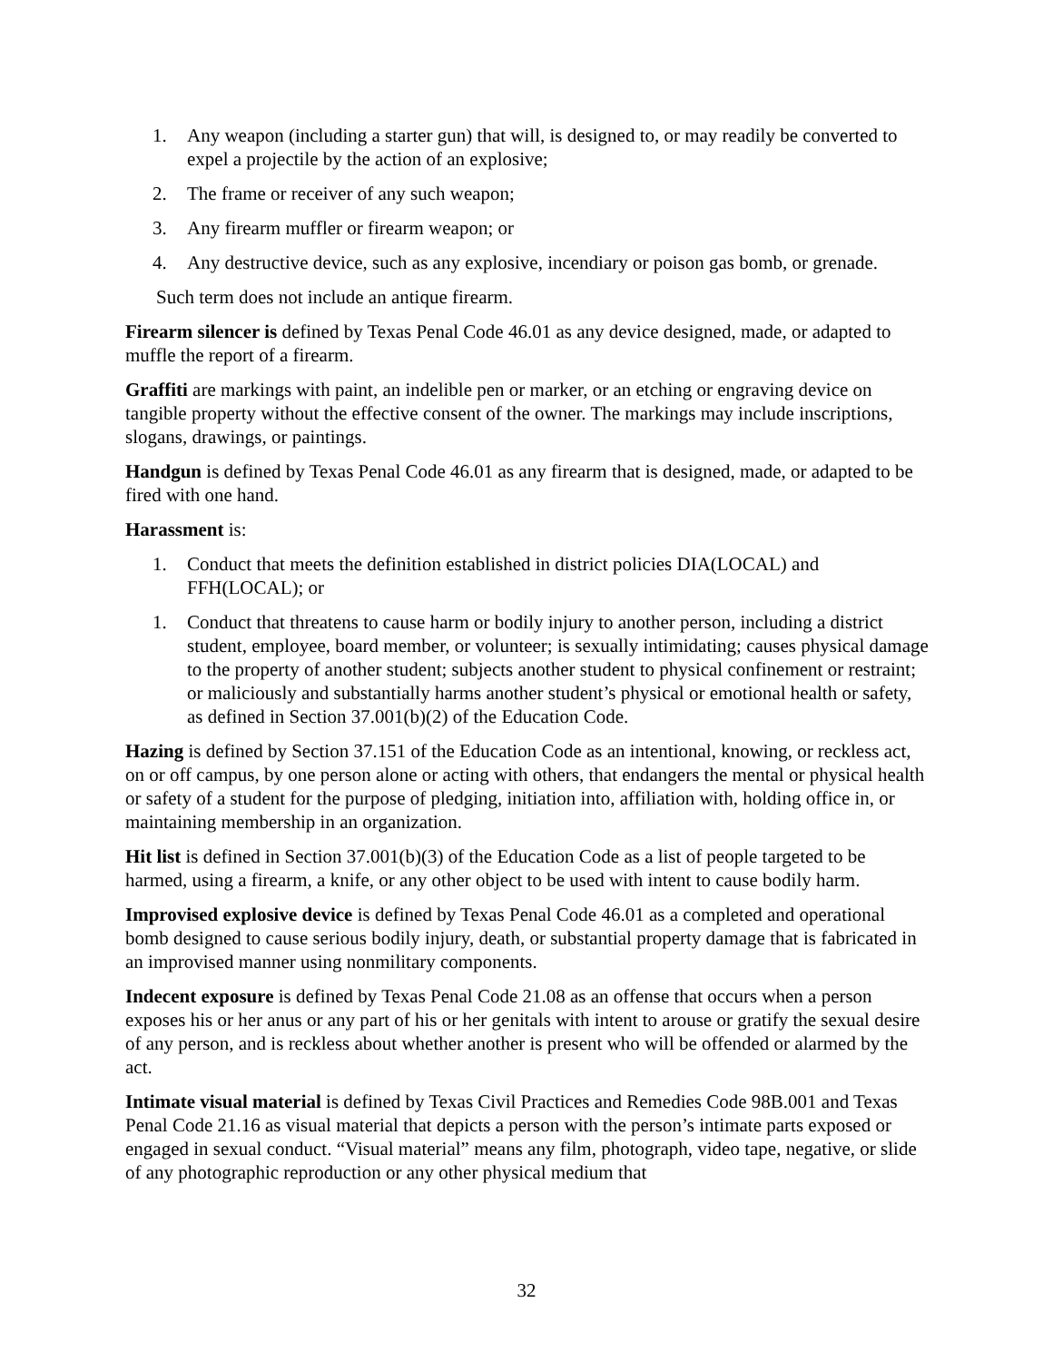1. Any weapon (including a starter gun) that will, is designed to, or may readily be converted to expel a projectile by the action of an explosive;
2. The frame or receiver of any such weapon;
3. Any firearm muffler or firearm weapon; or
4. Any destructive device, such as any explosive, incendiary or poison gas bomb, or grenade.
Such term does not include an antique firearm.
Firearm silencer is defined by Texas Penal Code 46.01 as any device designed, made, or adapted to muffle the report of a firearm.
Graffiti are markings with paint, an indelible pen or marker, or an etching or engraving device on tangible property without the effective consent of the owner. The markings may include inscriptions, slogans, drawings, or paintings.
Handgun is defined by Texas Penal Code 46.01 as any firearm that is designed, made, or adapted to be fired with one hand.
Harassment is:
1. Conduct that meets the definition established in district policies DIA(LOCAL) and FFH(LOCAL); or
1. Conduct that threatens to cause harm or bodily injury to another person, including a district student, employee, board member, or volunteer; is sexually intimidating; causes physical damage to the property of another student; subjects another student to physical confinement or restraint; or maliciously and substantially harms another student’s physical or emotional health or safety, as defined in Section 37.001(b)(2) of the Education Code.
Hazing is defined by Section 37.151 of the Education Code as an intentional, knowing, or reckless act, on or off campus, by one person alone or acting with others, that endangers the mental or physical health or safety of a student for the purpose of pledging, initiation into, affiliation with, holding office in, or maintaining membership in an organization.
Hit list is defined in Section 37.001(b)(3) of the Education Code as a list of people targeted to be harmed, using a firearm, a knife, or any other object to be used with intent to cause bodily harm.
Improvised explosive device is defined by Texas Penal Code 46.01 as a completed and operational bomb designed to cause serious bodily injury, death, or substantial property damage that is fabricated in an improvised manner using nonmilitary components.
Indecent exposure is defined by Texas Penal Code 21.08 as an offense that occurs when a person exposes his or her anus or any part of his or her genitals with intent to arouse or gratify the sexual desire of any person, and is reckless about whether another is present who will be offended or alarmed by the act.
Intimate visual material is defined by Texas Civil Practices and Remedies Code 98B.001 and Texas Penal Code 21.16 as visual material that depicts a person with the person’s intimate parts exposed or engaged in sexual conduct. “Visual material” means any film, photograph, video tape, negative, or slide of any photographic reproduction or any other physical medium that
32